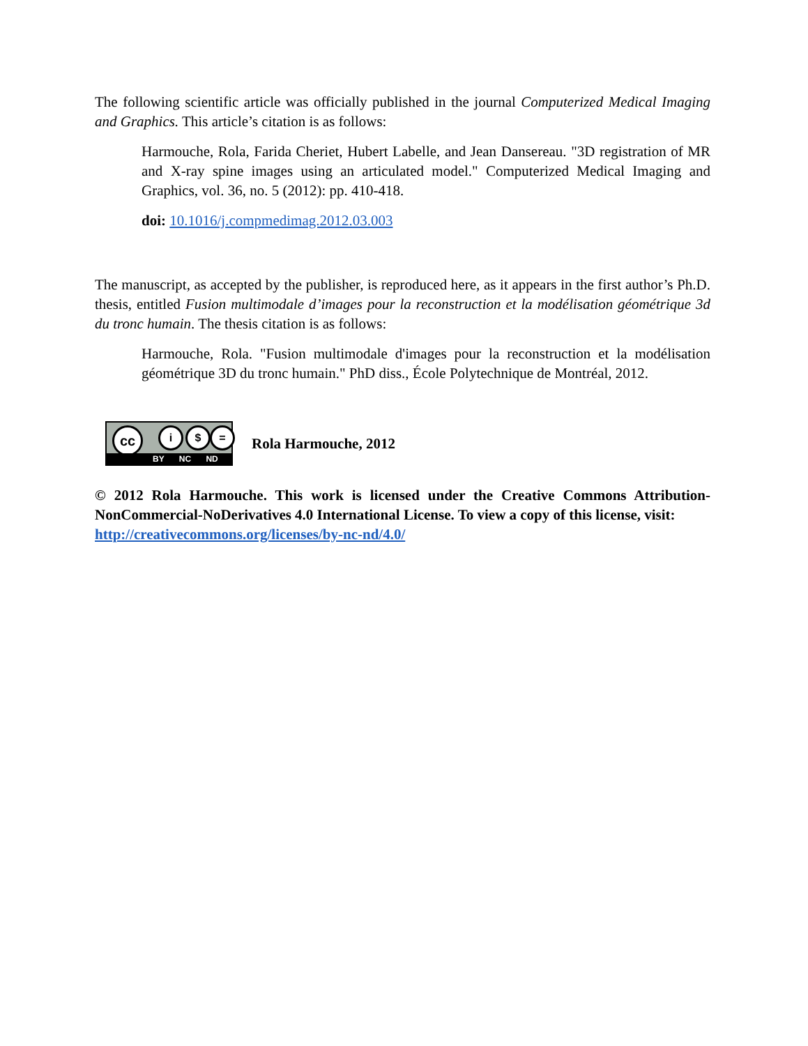The following scientific article was officially published in the journal Computerized Medical Imaging and Graphics. This article’s citation is as follows:
Harmouche, Rola, Farida Cheriet, Hubert Labelle, and Jean Dansereau. "3D registration of MR and X-ray spine images using an articulated model." Computerized Medical Imaging and Graphics, vol. 36, no. 5 (2012): pp. 410-418.
doi: 10.1016/j.compmedimag.2012.03.003
The manuscript, as accepted by the publisher, is reproduced here, as it appears in the first author’s Ph.D. thesis, entitled Fusion multimodale d’images pour la reconstruction et la modélisation géométrique 3d du tronc humain. The thesis citation is as follows:
Harmouche, Rola. "Fusion multimodale d'images pour la reconstruction et la modélisation géométrique 3D du tronc humain." PhD diss., École Polytechnique de Montréal, 2012.
cc i $ =
BY NC ND
Rola Harmouche, 2012
© 2012 Rola Harmouche. This work is licensed under the Creative Commons Attribution-NonCommercial-NoDerivatives 4.0 International License. To view a copy of this license, visit:
http://creativecommons.org/licenses/by-nc-nd/4.0/